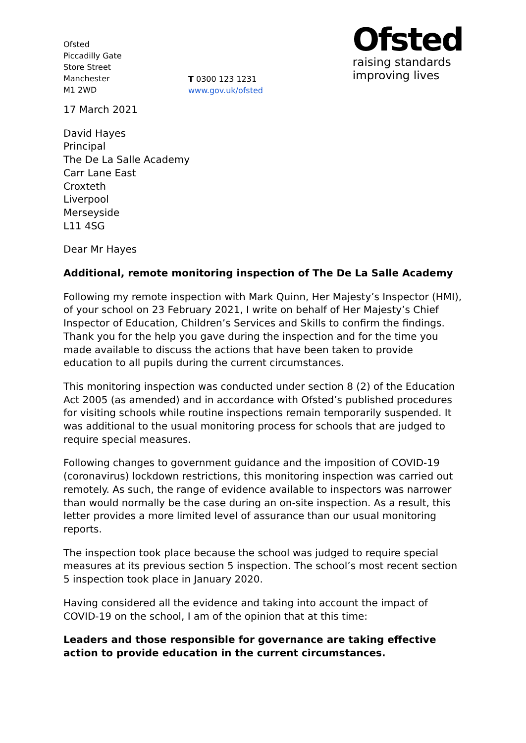Ofsted
Piccadilly Gate
Store Street
Manchester
M1 2WD
T 0300 123 1231
www.gov.uk/ofsted
Ofsted
raising standards
improving lives
17 March 2021
David Hayes
Principal
The De La Salle Academy
Carr Lane East
Croxteth
Liverpool
Merseyside
L11 4SG
Dear Mr Hayes
Additional, remote monitoring inspection of The De La Salle Academy
Following my remote inspection with Mark Quinn, Her Majesty’s Inspector (HMI), of your school on 23 February 2021, I write on behalf of Her Majesty’s Chief Inspector of Education, Children’s Services and Skills to confirm the findings. Thank you for the help you gave during the inspection and for the time you made available to discuss the actions that have been taken to provide education to all pupils during the current circumstances.
This monitoring inspection was conducted under section 8 (2) of the Education Act 2005 (as amended) and in accordance with Ofsted’s published procedures for visiting schools while routine inspections remain temporarily suspended. It was additional to the usual monitoring process for schools that are judged to require special measures.
Following changes to government guidance and the imposition of COVID-19 (coronavirus) lockdown restrictions, this monitoring inspection was carried out remotely. As such, the range of evidence available to inspectors was narrower than would normally be the case during an on-site inspection. As a result, this letter provides a more limited level of assurance than our usual monitoring reports.
The inspection took place because the school was judged to require special measures at its previous section 5 inspection. The school’s most recent section 5 inspection took place in January 2020.
Having considered all the evidence and taking into account the impact of COVID-19 on the school, I am of the opinion that at this time:
Leaders and those responsible for governance are taking effective action to provide education in the current circumstances.